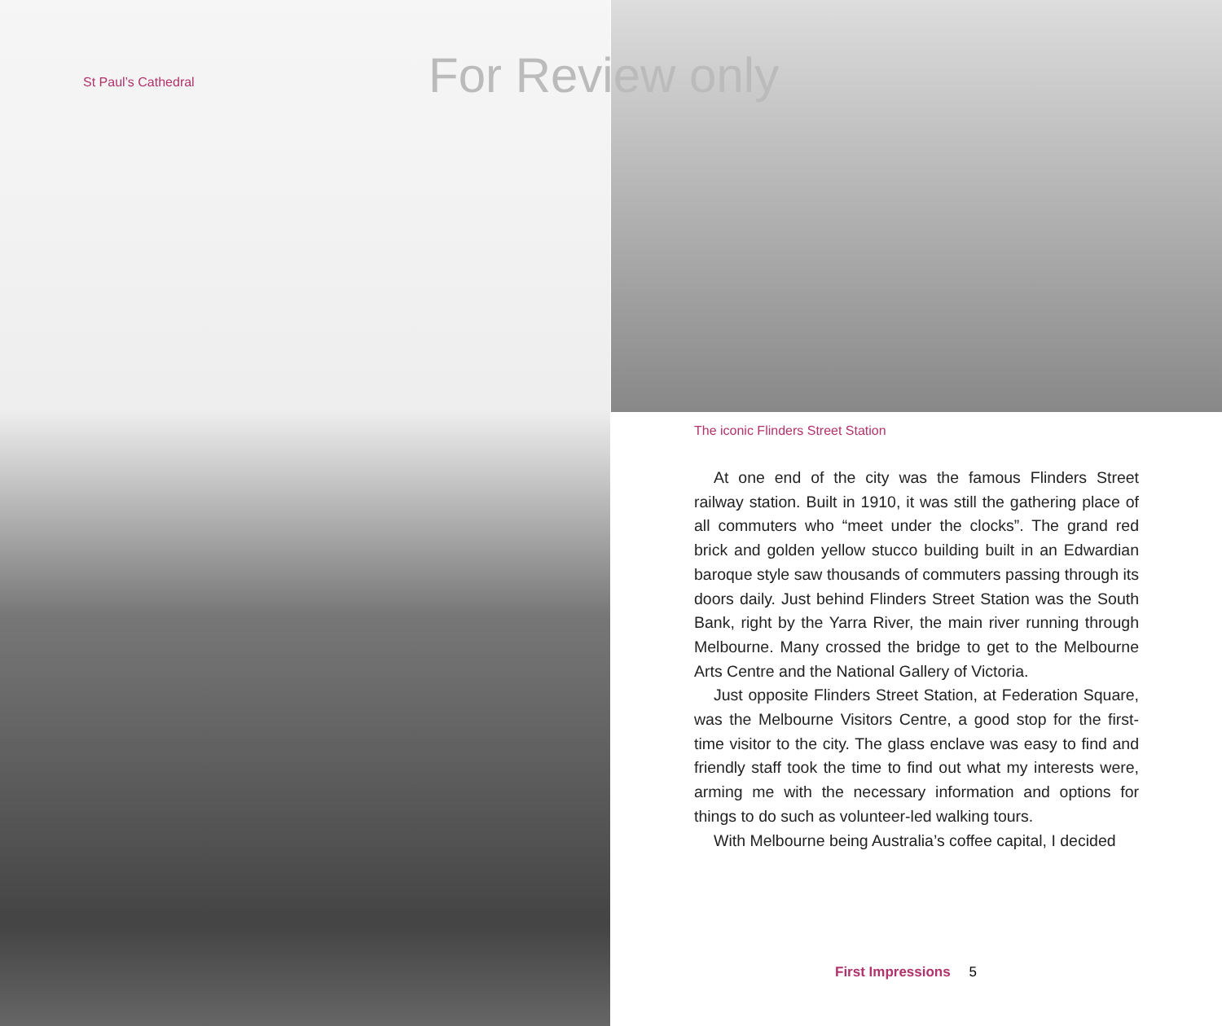St Paul’s Cathedral For Review only
The iconic Flinders Street Station
At one end of the city was the famous Flinders Street railway station. Built in 1910, it was still the gathering place of all commuters who “meet under the clocks”. The grand red brick and golden yellow stucco building built in an Edwardian baroque style saw thousands of commuters passing through its doors daily. Just behind Flinders Street Station was the South Bank, right by the Yarra River, the main river running through Melbourne. Many crossed the bridge to get to the Melbourne Arts Centre and the National Gallery of Victoria.
Just opposite Flinders Street Station, at Federation Square, was the Melbourne Visitors Centre, a good stop for the first-time visitor to the city. The glass enclave was easy to find and friendly staff took the time to find out what my interests were, arming me with the necessary information and options for things to do such as volunteer-led walking tours.
With Melbourne being Australia’s coffee capital, I decided
First Impressions 5